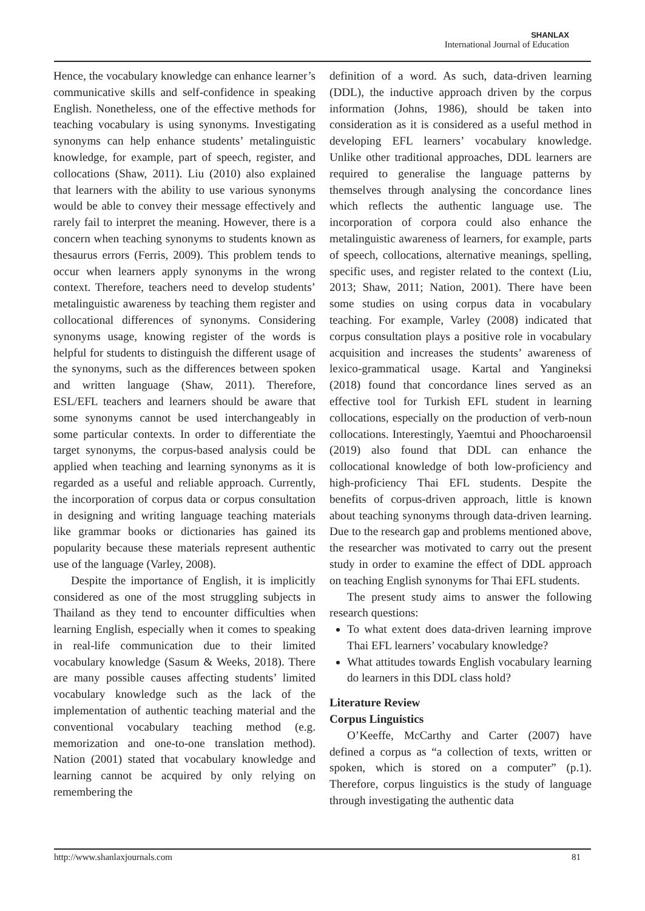SHANLAX
International Journal of Education
Hence, the vocabulary knowledge can enhance learner’s communicative skills and self-confidence in speaking English. Nonetheless, one of the effective methods for teaching vocabulary is using synonyms. Investigating synonyms can help enhance students’ metalinguistic knowledge, for example, part of speech, register, and collocations (Shaw, 2011). Liu (2010) also explained that learners with the ability to use various synonyms would be able to convey their message effectively and rarely fail to interpret the meaning. However, there is a concern when teaching synonyms to students known as thesaurus errors (Ferris, 2009). This problem tends to occur when learners apply synonyms in the wrong context. Therefore, teachers need to develop students’ metalinguistic awareness by teaching them register and collocational differences of synonyms. Considering synonyms usage, knowing register of the words is helpful for students to distinguish the different usage of the synonyms, such as the differences between spoken and written language (Shaw, 2011). Therefore, ESL/EFL teachers and learners should be aware that some synonyms cannot be used interchangeably in some particular contexts. In order to differentiate the target synonyms, the corpus-based analysis could be applied when teaching and learning synonyms as it is regarded as a useful and reliable approach. Currently, the incorporation of corpus data or corpus consultation in designing and writing language teaching materials like grammar books or dictionaries has gained its popularity because these materials represent authentic use of the language (Varley, 2008).
Despite the importance of English, it is implicitly considered as one of the most struggling subjects in Thailand as they tend to encounter difficulties when learning English, especially when it comes to speaking in real-life communication due to their limited vocabulary knowledge (Sasum & Weeks, 2018). There are many possible causes affecting students’ limited vocabulary knowledge such as the lack of the implementation of authentic teaching material and the conventional vocabulary teaching method (e.g. memorization and one-to-one translation method). Nation (2001) stated that vocabulary knowledge and learning cannot be acquired by only relying on remembering the
definition of a word. As such, data-driven learning (DDL), the inductive approach driven by the corpus information (Johns, 1986), should be taken into consideration as it is considered as a useful method in developing EFL learners’ vocabulary knowledge. Unlike other traditional approaches, DDL learners are required to generalise the language patterns by themselves through analysing the concordance lines which reflects the authentic language use. The incorporation of corpora could also enhance the metalinguistic awareness of learners, for example, parts of speech, collocations, alternative meanings, spelling, specific uses, and register related to the context (Liu, 2013; Shaw, 2011; Nation, 2001). There have been some studies on using corpus data in vocabulary teaching. For example, Varley (2008) indicated that corpus consultation plays a positive role in vocabulary acquisition and increases the students’ awareness of lexico-grammatical usage. Kartal and Yangineksi (2018) found that concordance lines served as an effective tool for Turkish EFL student in learning collocations, especially on the production of verb-noun collocations. Interestingly, Yaemtui and Phoocharoensil (2019) also found that DDL can enhance the collocational knowledge of both low-proficiency and high-proficiency Thai EFL students. Despite the benefits of corpus-driven approach, little is known about teaching synonyms through data-driven learning. Due to the research gap and problems mentioned above, the researcher was motivated to carry out the present study in order to examine the effect of DDL approach on teaching English synonyms for Thai EFL students.
The present study aims to answer the following research questions:
To what extent does data-driven learning improve Thai EFL learners’ vocabulary knowledge?
What attitudes towards English vocabulary learning do learners in this DDL class hold?
Literature Review
Corpus Linguistics
O’Keeffe, McCarthy and Carter (2007) have defined a corpus as “a collection of texts, written or spoken, which is stored on a computer” (p.1). Therefore, corpus linguistics is the study of language through investigating the authentic data
http://www.shanlaxjournals.com 81